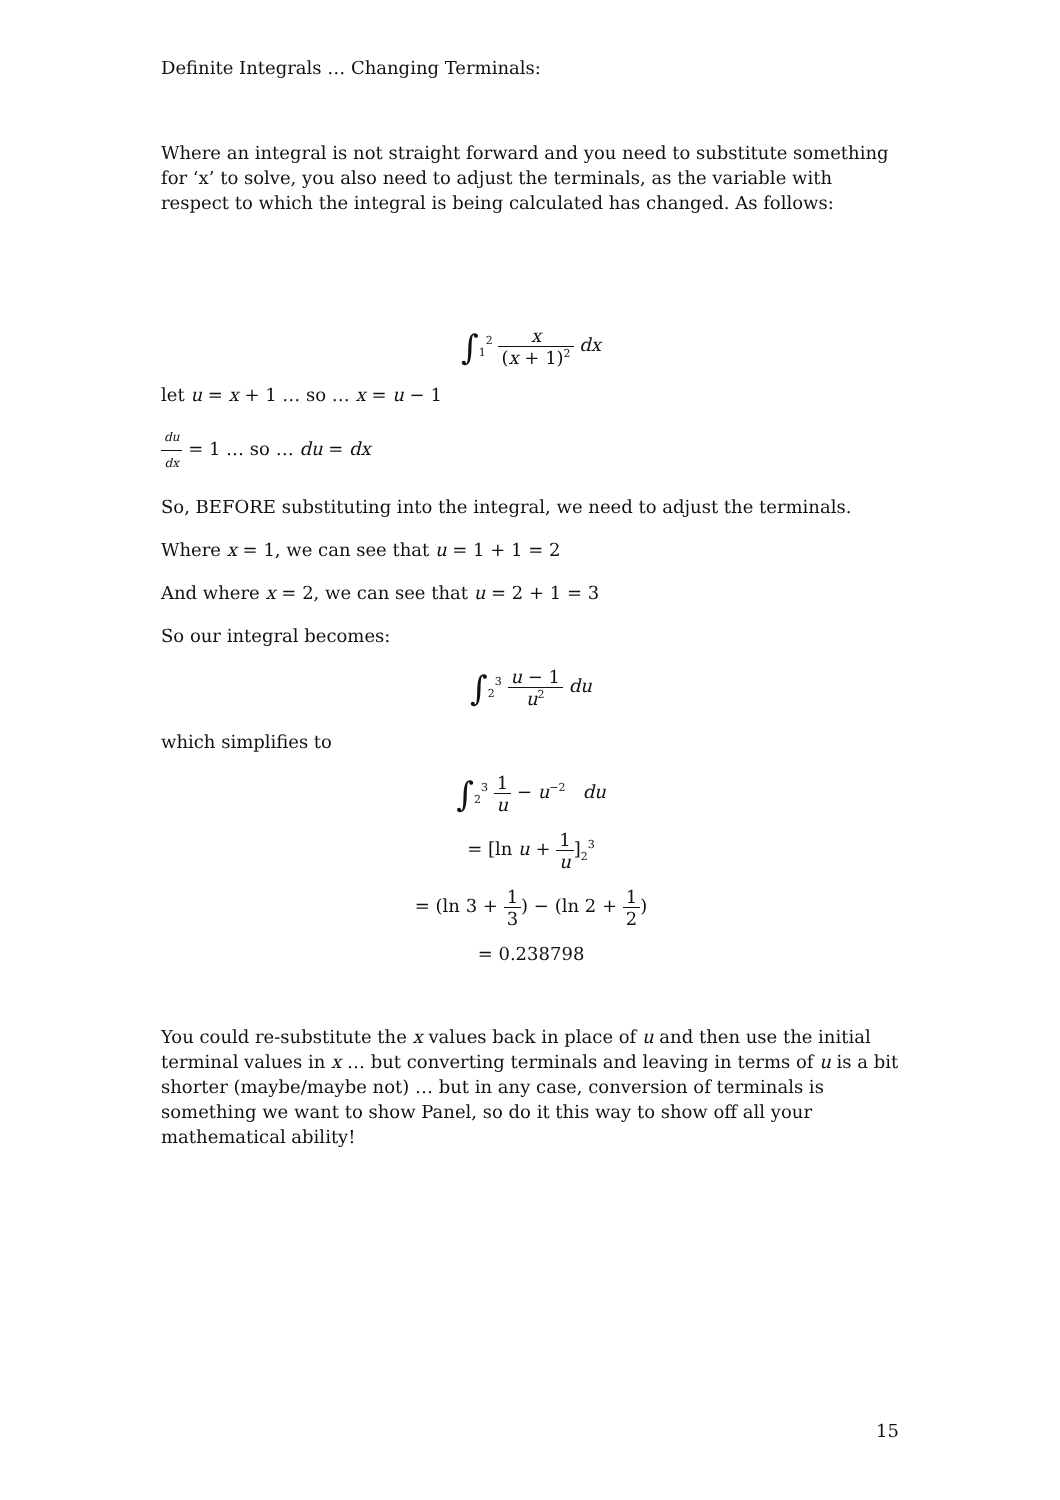Definite Integrals … Changing Terminals:
Where an integral is not straight forward and you need to substitute something for ‘x’ to solve, you also need to adjust the terminals, as the variable with respect to which the integral is being calculated has changed. As follows:
∫<sub>1</sub><sup>2</sup> x (x + 1)<sup>2</sup> dx
let u = x + 1 … so … x = u − 1
du dx = 1 … so … du = dx
So, BEFORE substituting into the integral, we need to adjust the terminals.
Where x = 1, we can see that u = 1 + 1 = 2
And where x = 2, we can see that u = 2 + 1 = 3
So our integral becomes:
∫<sub>2</sub><sup>3</sup> u − 1 u<sup>2</sup> du
which simplifies to
∫<sub>2</sub><sup>3</sup> 1 u − u<sup>−2</sup> du
= [ln u + 1 u]<sub>2</sub><sup>3</sup>
= (ln 3 + 1 3) − (ln 2 + 1 2)
= 0.238798
You could re-substitute the x values back in place of u and then use the initial terminal values in x … but converting terminals and leaving in terms of u is a bit shorter (maybe/maybe not) … but in any case, conversion of terminals is something we want to show Panel, so do it this way to show off all your mathematical ability!
15